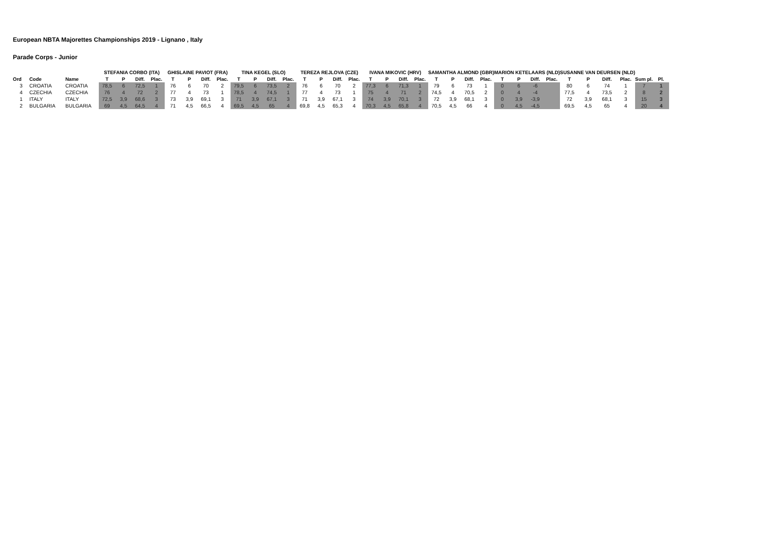European NBTA Majorettes Championships 2019 - Lignano , Italy
Parade Corps - Junior
| | | | STEFANIA CORBO (ITA) | | | | GHISLAINE PAVIOT (FRA) | | | | TINA KEGEL (SLO) | | | | TEREZA REJLOVA (CZE) | | | | IVANA MIKOVIC (HRV) | | | | SAMANTHA ALMOND (GBR) | | | | MARION KETELAARS (NLD) | | | | SUSANNE VAN DEURSEN (NLD) | | | | | |
| --- | --- | --- | --- | --- | --- | --- | --- | --- | --- | --- | --- | --- | --- | --- | --- | --- | --- | --- | --- | --- | --- | --- | --- | --- | --- | --- | --- | --- | --- | --- | --- | --- | --- | --- | --- | --- |
| Ord | Code | Name | T | P | Diff. | Plac. | T | P | Diff. | Plac. | T | P | Diff. | Plac. | T | P | Diff. | Plac. | T | P | Diff. | Plac. | T | P | Diff. | Plac. | T | P | Diff. | Plac. | T | P | Diff. | Plac. | Sum pl. | Pl. |
| 3 | CROATIA | CROATIA | 78,5 | 6 | 72,5 | 1 | 76 | 6 | 70 | 2 | 79,5 | 6 | 73,5 | 2 | 76 | 6 | 70 | 2 | 77,3 | 6 | 71,3 | 1 | 79 | 6 | 73 | 1 | 0 | 6 | -6 | | 80 | 6 | 74 | 1 | 7 | 1 |
| 4 | CZECHIA | CZECHIA | 76 | 4 | 72 | 2 | 77 | 4 | 73 | 1 | 78,5 | 4 | 74,5 | 1 | 77 | 4 | 73 | 1 | 75 | 4 | 71 | 2 | 74,5 | 4 | 70,5 | 2 | 0 | 4 | -4 | | 77,5 | 4 | 73,5 | 2 | 8 | 2 |
| 1 | ITALY | ITALY | 72,5 | 3,9 | 68,6 | 3 | 73 | 3,9 | 69,1 | 3 | 71 | 3,9 | 67,1 | 3 | 71 | 3,9 | 67,1 | 3 | 74 | 3,9 | 70,1 | 3 | 72 | 3,9 | 68,1 | 3 | 0 | 3,9 | -3,9 | | 72 | 3,9 | 68,1 | 3 | 15 | 3 |
| 2 | BULGARIA | BULGARIA | 69 | 4,5 | 64,5 | 4 | 71 | 4,5 | 66,5 | 4 | 69,5 | 4,5 | 65 | 4 | 69,8 | 4,5 | 65,3 | 4 | 70,3 | 4,5 | 65,8 | 4 | 70,5 | 4,5 | 66 | 4 | 0 | 4,5 | -4,5 | | 69,5 | 4,5 | 65 | 4 | 20 | 4 |